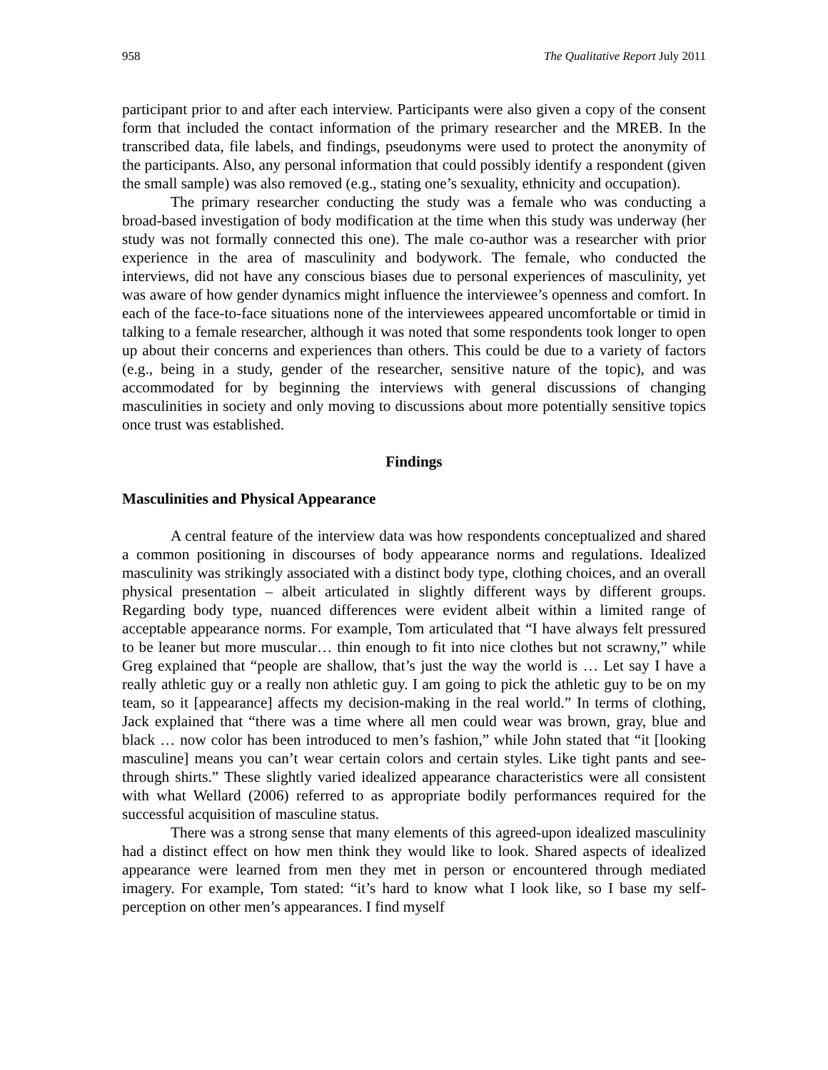958 The Qualitative Report July 2011
participant prior to and after each interview. Participants were also given a copy of the consent form that included the contact information of the primary researcher and the MREB. In the transcribed data, file labels, and findings, pseudonyms were used to protect the anonymity of the participants. Also, any personal information that could possibly identify a respondent (given the small sample) was also removed (e.g., stating one’s sexuality, ethnicity and occupation).
The primary researcher conducting the study was a female who was conducting a broad-based investigation of body modification at the time when this study was underway (her study was not formally connected this one). The male co-author was a researcher with prior experience in the area of masculinity and bodywork. The female, who conducted the interviews, did not have any conscious biases due to personal experiences of masculinity, yet was aware of how gender dynamics might influence the interviewee’s openness and comfort. In each of the face-to-face situations none of the interviewees appeared uncomfortable or timid in talking to a female researcher, although it was noted that some respondents took longer to open up about their concerns and experiences than others. This could be due to a variety of factors (e.g., being in a study, gender of the researcher, sensitive nature of the topic), and was accommodated for by beginning the interviews with general discussions of changing masculinities in society and only moving to discussions about more potentially sensitive topics once trust was established.
Findings
Masculinities and Physical Appearance
A central feature of the interview data was how respondents conceptualized and shared a common positioning in discourses of body appearance norms and regulations. Idealized masculinity was strikingly associated with a distinct body type, clothing choices, and an overall physical presentation – albeit articulated in slightly different ways by different groups. Regarding body type, nuanced differences were evident albeit within a limited range of acceptable appearance norms. For example, Tom articulated that “I have always felt pressured to be leaner but more muscular… thin enough to fit into nice clothes but not scrawny,” while Greg explained that “people are shallow, that’s just the way the world is … Let say I have a really athletic guy or a really non athletic guy. I am going to pick the athletic guy to be on my team, so it [appearance] affects my decision-making in the real world.” In terms of clothing, Jack explained that “there was a time where all men could wear was brown, gray, blue and black … now color has been introduced to men’s fashion,” while John stated that “it [looking masculine] means you can’t wear certain colors and certain styles. Like tight pants and see-through shirts.” These slightly varied idealized appearance characteristics were all consistent with what Wellard (2006) referred to as appropriate bodily performances required for the successful acquisition of masculine status.
There was a strong sense that many elements of this agreed-upon idealized masculinity had a distinct effect on how men think they would like to look. Shared aspects of idealized appearance were learned from men they met in person or encountered through mediated imagery. For example, Tom stated: “it’s hard to know what I look like, so I base my self-perception on other men’s appearances. I find myself